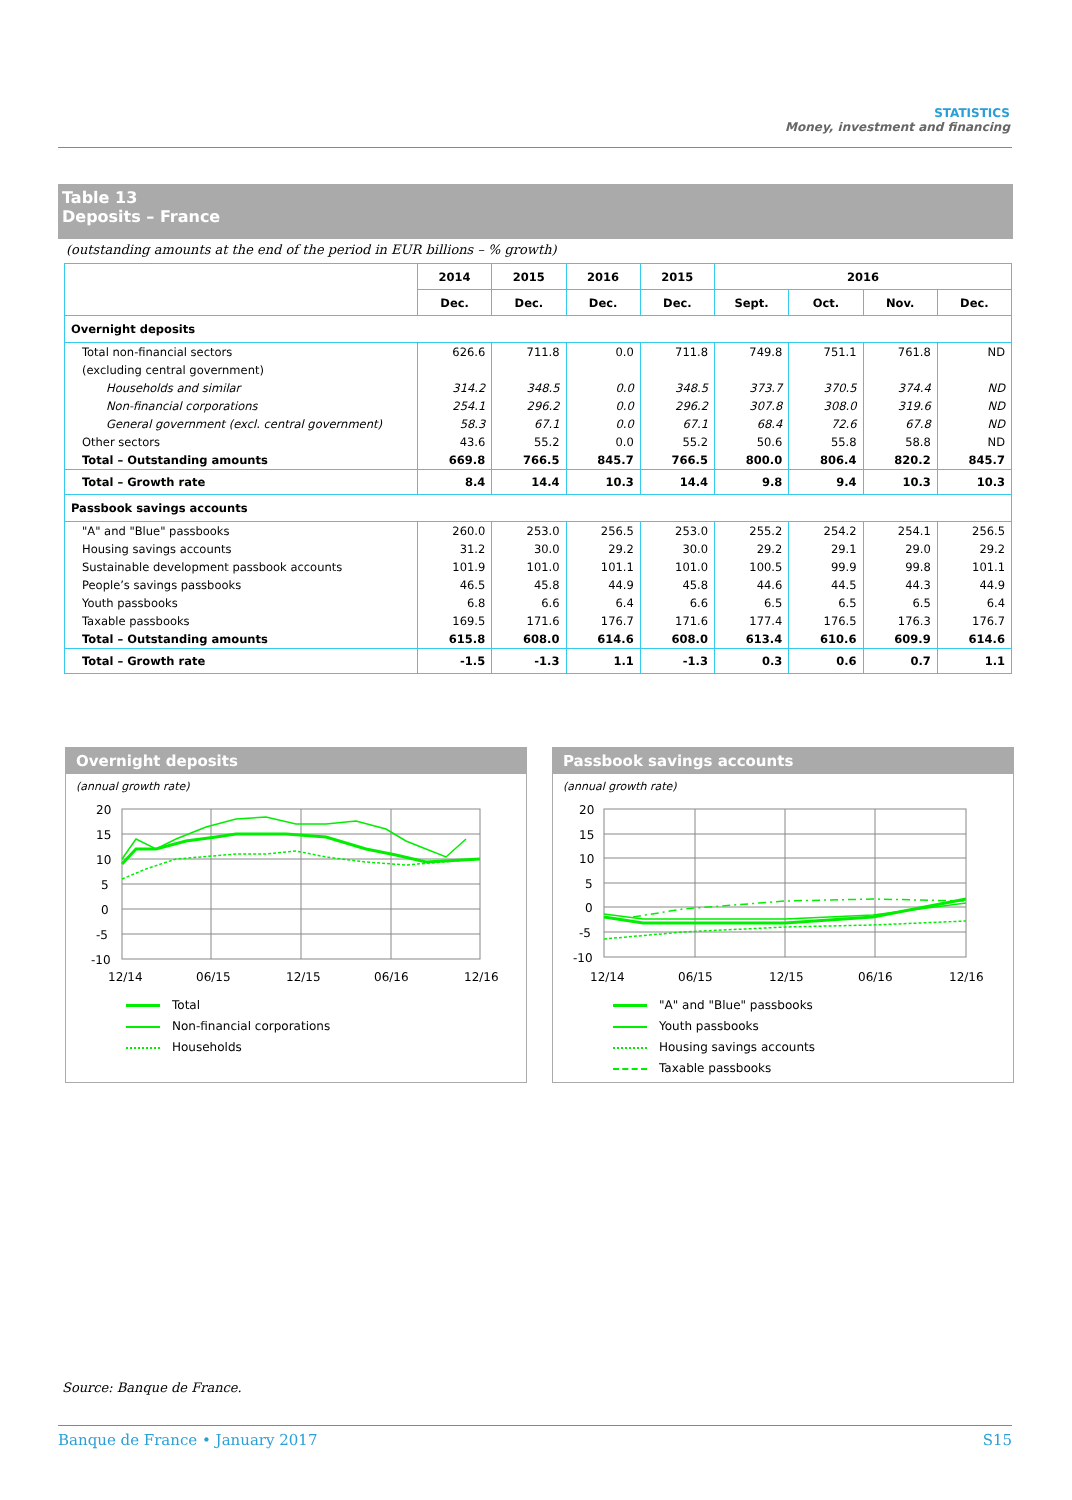STATISTICS
Money, investment and financing
Table 13
Deposits – France
(outstanding amounts at the end of the period in EUR billions – % growth)
| | 2014 | 2015 | 2016 | 2015 | 2016 | | | |
| --- | --- | --- | --- | --- | --- | --- | --- | --- |
| | Dec. | Dec. | Dec. | Dec. | Sept. | Oct. | Nov. | Dec. |
| Overnight deposits | | | | | | | | |
| Total non-financial sectors | 626.6 | 711.8 | 0.0 | 711.8 | 749.8 | 751.1 | 761.8 | ND |
| (excluding central government) | | | | | | | | |
| Households and similar | 314.2 | 348.5 | 0.0 | 348.5 | 373.7 | 370.5 | 374.4 | ND |
| Non-financial corporations | 254.1 | 296.2 | 0.0 | 296.2 | 307.8 | 308.0 | 319.6 | ND |
| General government (excl. central government) | 58.3 | 67.1 | 0.0 | 67.1 | 68.4 | 72.6 | 67.8 | ND |
| Other sectors | 43.6 | 55.2 | 0.0 | 55.2 | 50.6 | 55.8 | 58.8 | ND |
| Total – Outstanding amounts | 669.8 | 766.5 | 845.7 | 766.5 | 800.0 | 806.4 | 820.2 | 845.7 |
| Total – Growth rate | 8.4 | 14.4 | 10.3 | 14.4 | 9.8 | 9.4 | 10.3 | 10.3 |
| Passbook savings accounts | | | | | | | | |
| "A" and "Blue" passbooks | 260.0 | 253.0 | 256.5 | 253.0 | 255.2 | 254.2 | 254.1 | 256.5 |
| Housing savings accounts | 31.2 | 30.0 | 29.2 | 30.0 | 29.2 | 29.1 | 29.0 | 29.2 |
| Sustainable development passbook accounts | 101.9 | 101.0 | 101.1 | 101.0 | 100.5 | 99.9 | 99.8 | 101.1 |
| People’s savings passbooks | 46.5 | 45.8 | 44.9 | 45.8 | 44.6 | 44.5 | 44.3 | 44.9 |
| Youth passbooks | 6.8 | 6.6 | 6.4 | 6.6 | 6.5 | 6.5 | 6.5 | 6.4 |
| Taxable passbooks | 169.5 | 171.6 | 176.7 | 171.6 | 177.4 | 176.5 | 176.3 | 176.7 |
| Total – Outstanding amounts | 615.8 | 608.0 | 614.6 | 608.0 | 613.4 | 610.6 | 609.9 | 614.6 |
| Total – Growth rate | -1.5 | -1.3 | 1.1 | -1.3 | 0.3 | 0.6 | 0.7 | 1.1 |
Overnight deposits
(annual growth rate)
20
15
10
5
0
-5
-10
12/14
06/15
12/15
06/16
12/16
Total
Non-financial corporations
Households
Passbook savings accounts
(annual growth rate)
20
15
10
5
0
-5
-10
12/14
06/15
12/15
06/16
12/16
"A" and "Blue" passbooks
Youth passbooks
Housing savings accounts
Taxable passbooks
Source: Banque de France.
Banque de France • January 2017 S15